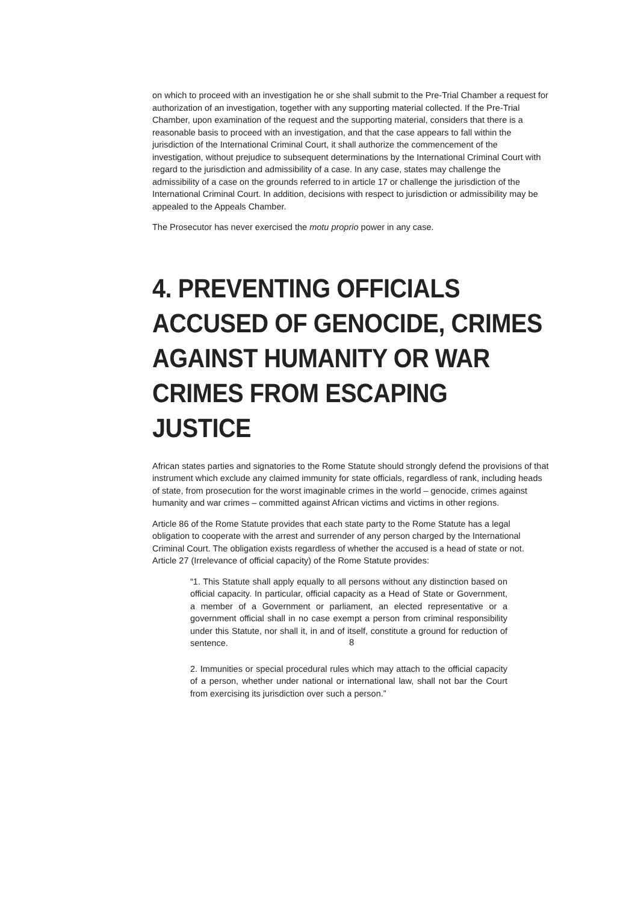on which to proceed with an investigation he or she shall submit to the Pre-Trial Chamber a request for authorization of an investigation, together with any supporting material collected. If the Pre-Trial Chamber, upon examination of the request and the supporting material, considers that there is a reasonable basis to proceed with an investigation, and that the case appears to fall within the jurisdiction of the International Criminal Court, it shall authorize the commencement of the investigation, without prejudice to subsequent determinations by the International Criminal Court with regard to the jurisdiction and admissibility of a case. In any case, states may challenge the admissibility of a case on the grounds referred to in article 17 or challenge the jurisdiction of the International Criminal Court. In addition, decisions with respect to jurisdiction or admissibility may be appealed to the Appeals Chamber.
The Prosecutor has never exercised the motu proprio power in any case.
4. PREVENTING OFFICIALS ACCUSED OF GENOCIDE, CRIMES AGAINST HUMANITY OR WAR CRIMES FROM ESCAPING JUSTICE
African states parties and signatories to the Rome Statute should strongly defend the provisions of that instrument which exclude any claimed immunity for state officials, regardless of rank, including heads of state, from prosecution for the worst imaginable crimes in the world – genocide, crimes against humanity and war crimes – committed against African victims and victims in other regions.
Article 86 of the Rome Statute provides that each state party to the Rome Statute has a legal obligation to cooperate with the arrest and surrender of any person charged by the International Criminal Court. The obligation exists regardless of whether the accused is a head of state or not. Article 27 (Irrelevance of official capacity) of the Rome Statute provides:
“1. This Statute shall apply equally to all persons without any distinction based on official capacity. In particular, official capacity as a Head of State or Government, a member of a Government or parliament, an elected representative or a government official shall in no case exempt a person from criminal responsibility under this Statute, nor shall it, in and of itself, constitute a ground for reduction of sentence.
2. Immunities or special procedural rules which may attach to the official capacity of a person, whether under national or international law, shall not bar the Court from exercising its jurisdiction over such a person.”
8